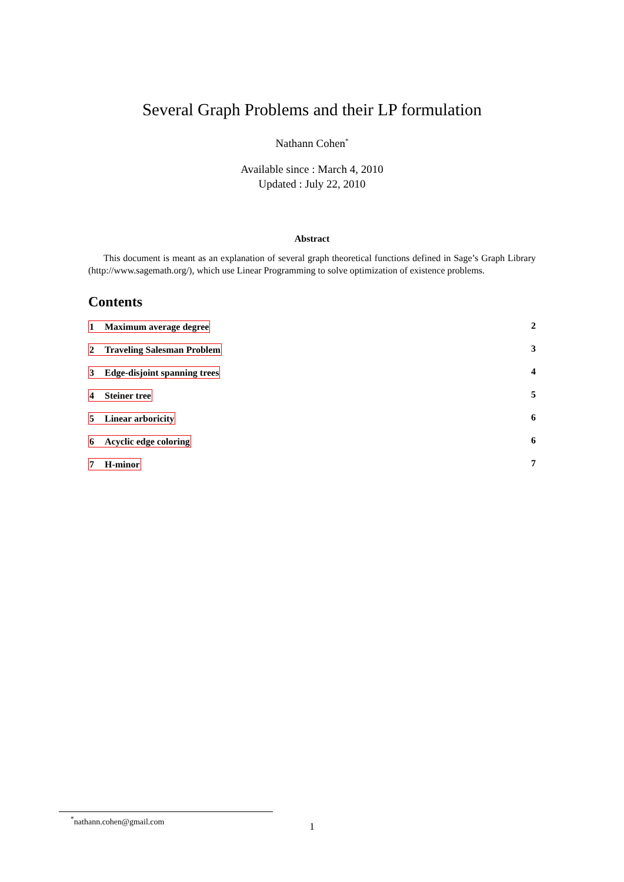Several Graph Problems and their LP formulation
Nathann Cohen<sup>*</sup>
Available since : March 4, 2010
Updated : July 22, 2010
Abstract
This document is meant as an explanation of several graph theoretical functions defined in Sage’s Graph Library (http://www.sagemath.org/), which use Linear Programming to solve optimization of existence problems.
Contents
1 Maximum average degree 2
2 Traveling Salesman Problem 3
3 Edge-disjoint spanning trees 4
4 Steiner tree 5
5 Linear arboricity 6
6 Acyclic edge coloring 6
7 H-minor 7
<sup>*</sup> nathann.cohen@gmail.com
1